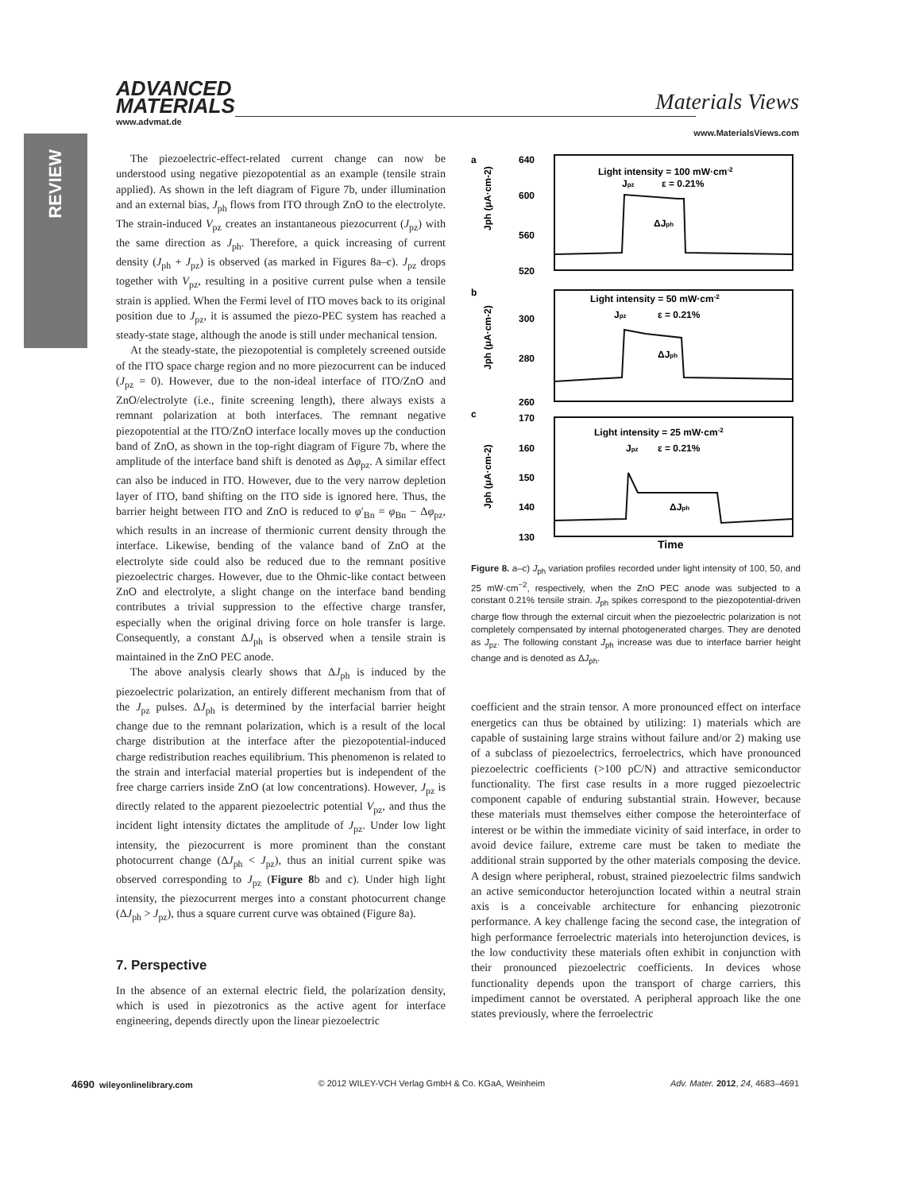REVIEW
ADVANCED
MATERIALS
Materials Views
www.advmat.de www.MaterialsViews.com
The piezoelectric-effect-related current change can now be understood using negative piezopotential as an example (tensile strain applied). As shown in the left diagram of Figure 7b, under illumination and an external bias, J<sub>ph</sub> flows from ITO through ZnO to the electrolyte. The strain-induced V<sub>pz</sub> creates an instantaneous piezocurrent (J<sub>pz</sub>) with the same direction as J<sub>ph</sub>. Therefore, a quick increasing of current density (J<sub>ph</sub> + J<sub>pz</sub>) is observed (as marked in Figures 8a–c). J<sub>pz</sub> drops together with V<sub>pz</sub>, resulting in a positive current pulse when a tensile strain is applied. When the Fermi level of ITO moves back to its original position due to J<sub>pz</sub>, it is assumed the piezo-PEC system has reached a steady-state stage, although the anode is still under mechanical tension.
At the steady-state, the piezopotential is completely screened outside of the ITO space charge region and no more piezocurrent can be induced (J<sub>pz</sub> = 0). However, due to the non-ideal interface of ITO/ZnO and ZnO/electrolyte (i.e., finite screening length), there always exists a remnant polarization at both interfaces. The remnant negative piezopotential at the ITO/ZnO interface locally moves up the conduction band of ZnO, as shown in the top-right diagram of Figure 7b, where the amplitude of the interface band shift is denoted as Δφ<sub>pz</sub>. A similar effect can also be induced in ITO. However, due to the very narrow depletion layer of ITO, band shifting on the ITO side is ignored here. Thus, the barrier height between ITO and ZnO is reduced to φ′<sub>Bn</sub> = φ<sub>Bn</sub> − Δφ<sub>pz</sub>, which results in an increase of thermionic current density through the interface. Likewise, bending of the valance band of ZnO at the electrolyte side could also be reduced due to the remnant positive piezoelectric charges. However, due to the Ohmic-like contact between ZnO and electrolyte, a slight change on the interface band bending contributes a trivial suppression to the effective charge transfer, especially when the original driving force on hole transfer is large. Consequently, a constant ΔJ<sub>ph</sub> is observed when a tensile strain is maintained in the ZnO PEC anode.
The above analysis clearly shows that ΔJ<sub>ph</sub> is induced by the piezoelectric polarization, an entirely different mechanism from that of the J<sub>pz</sub> pulses. ΔJ<sub>ph</sub> is determined by the interfacial barrier height change due to the remnant polarization, which is a result of the local charge distribution at the interface after the piezopotential-induced charge redistribution reaches equilibrium. This phenomenon is related to the strain and interfacial material properties but is independent of the free charge carriers inside ZnO (at low concentrations). However, J<sub>pz</sub> is directly related to the apparent piezoelectric potential V<sub>pz</sub>, and thus the incident light intensity dictates the amplitude of J<sub>pz</sub>. Under low light intensity, the piezocurrent is more prominent than the constant photocurrent change (ΔJ<sub>ph</sub> < J<sub>pz</sub>), thus an initial current spike was observed corresponding to J<sub>pz</sub> (Figure 8b and c). Under high light intensity, the piezocurrent merges into a constant photocurrent change (ΔJ<sub>ph</sub> > J<sub>pz</sub>), thus a square current curve was obtained (Figure 8a).
7. Perspective
In the absence of an external electric field, the polarization density, which is used in piezotronics as the active agent for interface engineering, depends directly upon the linear piezoelectric
a
640
600
560
520
b
300
280
260
c
170
160
150
140
130
Light intensity = 100 mW·cm-2
Jpz
ε = 0.21%
ΔJph
Light intensity = 50 mW·cm-2
Jpz
ε = 0.21%
ΔJph
Light intensity = 25 mW·cm-2
Jpz
ε = 0.21%
ΔJph
Time
Jph (μA·cm-2)
Jph (μA·cm-2)
Jph (μA·cm-2)
Figure 8. a–c) J<sub>ph</sub> variation profiles recorded under light intensity of 100, 50, and 25 mW·cm<sup>−2</sup>, respectively, when the ZnO PEC anode was subjected to a constant 0.21% tensile strain. J<sub>ph</sub> spikes correspond to the piezopotential-driven charge flow through the external circuit when the piezoelectric polarization is not completely compensated by internal photogenerated charges. They are denoted as J<sub>pz</sub>. The following constant J<sub>ph</sub> increase was due to interface barrier height change and is denoted as ΔJ<sub>ph</sub>.
coefficient and the strain tensor. A more pronounced effect on interface energetics can thus be obtained by utilizing: 1) materials which are capable of sustaining large strains without failure and/or 2) making use of a subclass of piezoelectrics, ferroelectrics, which have pronounced piezoelectric coefficients (>100 pC/N) and attractive semiconductor functionality. The first case results in a more rugged piezoelectric component capable of enduring substantial strain. However, because these materials must themselves either compose the heterointerface of interest or be within the immediate vicinity of said interface, in order to avoid device failure, extreme care must be taken to mediate the additional strain supported by the other materials composing the device. A design where peripheral, robust, strained piezoelectric films sandwich an active semiconductor heterojunction located within a neutral strain axis is a conceivable architecture for enhancing piezotronic performance. A key challenge facing the second case, the integration of high performance ferroelectric materials into heterojunction devices, is the low conductivity these materials often exhibit in conjunction with their pronounced piezoelectric coefficients. In devices whose functionality depends upon the transport of charge carriers, this impediment cannot be overstated. A peripheral approach like the one states previously, where the ferroelectric
4690 wileyonlinelibrary.com © 2012 WILEY-VCH Verlag GmbH & Co. KGaA, Weinheim Adv. Mater. 2012, 24, 4683–4691